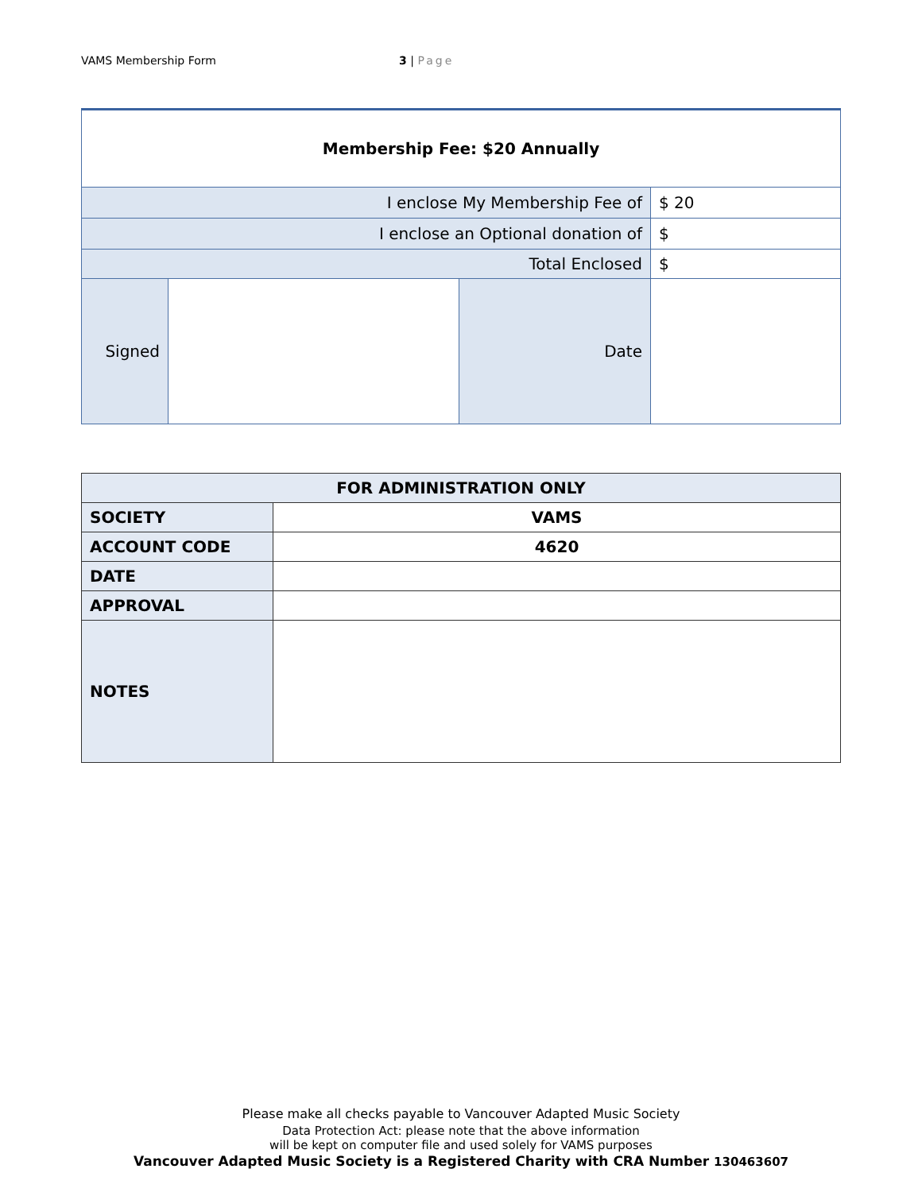VAMS Membership Form 3 | Page
| Membership Fee: $20 Annually | | | |
| I enclose My Membership Fee of | | | $ 20 |
| I enclose an Optional donation of | | | $ |
| Total Enclosed | | | $ |
| Signed | | Date | |
| FOR ADMINISTRATION ONLY | |
| SOCIETY | VAMS |
| ACCOUNT CODE | 4620 |
| DATE | |
| APPROVAL | |
| NOTES | |
Please make all checks payable to Vancouver Adapted Music Society
Data Protection Act: please note that the above information
will be kept on computer file and used solely for VAMS purposes
Vancouver Adapted Music Society is a Registered Charity with CRA Number 130463607